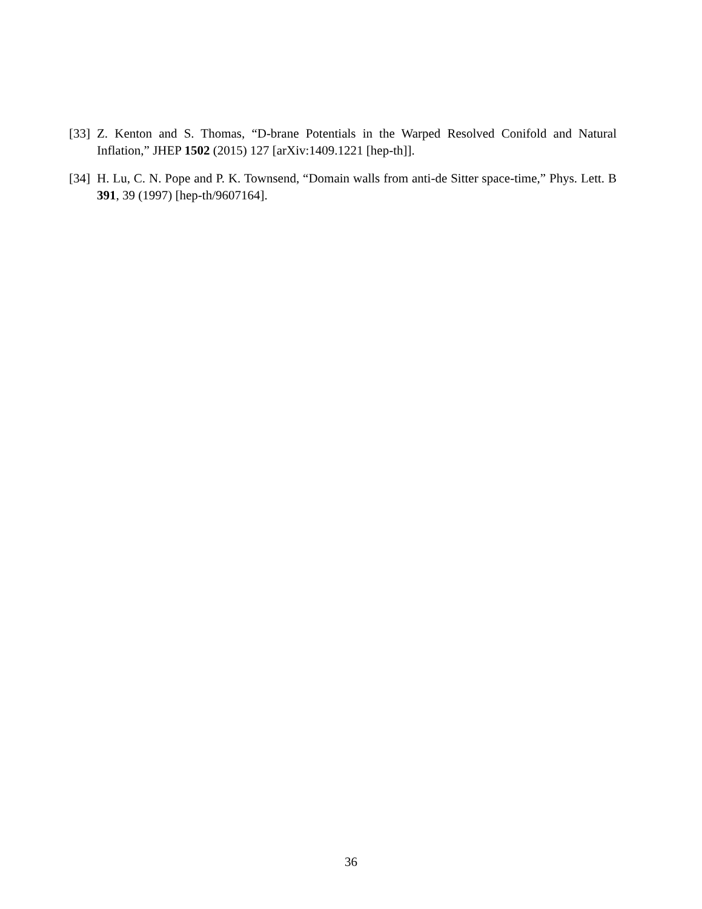[33] Z. Kenton and S. Thomas, “D-brane Potentials in the Warped Resolved Conifold and Natural Inflation,” JHEP 1502 (2015) 127 [arXiv:1409.1221 [hep-th]].
[34] H. Lu, C. N. Pope and P. K. Townsend, “Domain walls from anti-de Sitter space-time,” Phys. Lett. B 391, 39 (1997) [hep-th/9607164].
36